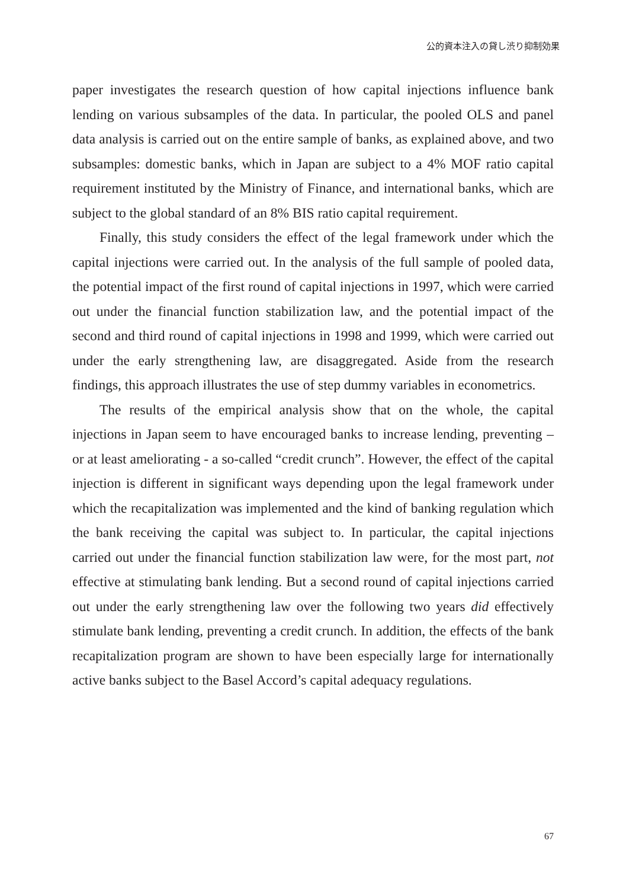公的資本注入の貸し渋り抑制効果
paper investigates the research question of how capital injections influence bank lending on various subsamples of the data. In particular, the pooled OLS and panel data analysis is carried out on the entire sample of banks, as explained above, and two subsamples: domestic banks, which in Japan are subject to a 4% MOF ratio capital requirement instituted by the Ministry of Finance, and international banks, which are subject to the global standard of an 8% BIS ratio capital requirement.
Finally, this study considers the effect of the legal framework under which the capital injections were carried out. In the analysis of the full sample of pooled data, the potential impact of the first round of capital injections in 1997, which were carried out under the financial function stabilization law, and the potential impact of the second and third round of capital injections in 1998 and 1999, which were carried out under the early strengthening law, are disaggregated. Aside from the research findings, this approach illustrates the use of step dummy variables in econometrics.
The results of the empirical analysis show that on the whole, the capital injections in Japan seem to have encouraged banks to increase lending, preventing – or at least ameliorating - a so-called “credit crunch”. However, the effect of the capital injection is different in significant ways depending upon the legal framework under which the recapitalization was implemented and the kind of banking regulation which the bank receiving the capital was subject to. In particular, the capital injections carried out under the financial function stabilization law were, for the most part, not effective at stimulating bank lending. But a second round of capital injections carried out under the early strengthening law over the following two years did effectively stimulate bank lending, preventing a credit crunch. In addition, the effects of the bank recapitalization program are shown to have been especially large for internationally active banks subject to the Basel Accord’s capital adequacy regulations.
67